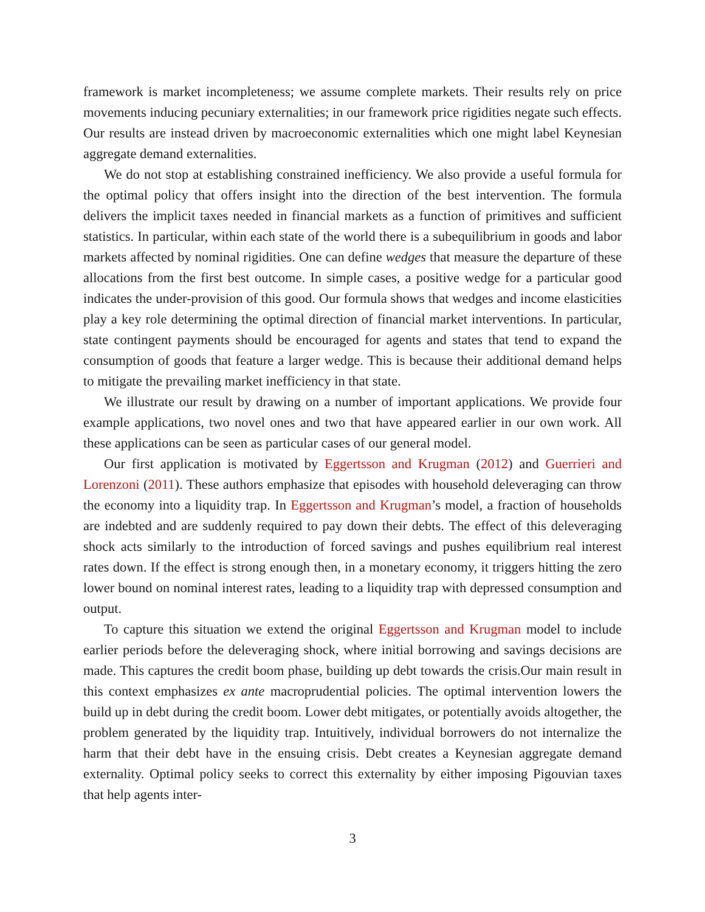framework is market incompleteness; we assume complete markets. Their results rely on price movements inducing pecuniary externalities; in our framework price rigidities negate such effects. Our results are instead driven by macroeconomic externalities which one might label Keynesian aggregate demand externalities.
We do not stop at establishing constrained inefficiency. We also provide a useful formula for the optimal policy that offers insight into the direction of the best intervention. The formula delivers the implicit taxes needed in financial markets as a function of primitives and sufficient statistics. In particular, within each state of the world there is a subequilibrium in goods and labor markets affected by nominal rigidities. One can define wedges that measure the departure of these allocations from the first best outcome. In simple cases, a positive wedge for a particular good indicates the under-provision of this good. Our formula shows that wedges and income elasticities play a key role determining the optimal direction of financial market interventions. In particular, state contingent payments should be encouraged for agents and states that tend to expand the consumption of goods that feature a larger wedge. This is because their additional demand helps to mitigate the prevailing market inefficiency in that state.
We illustrate our result by drawing on a number of important applications. We provide four example applications, two novel ones and two that have appeared earlier in our own work. All these applications can be seen as particular cases of our general model.
Our first application is motivated by Eggertsson and Krugman (2012) and Guerrieri and Lorenzoni (2011). These authors emphasize that episodes with household deleveraging can throw the economy into a liquidity trap. In Eggertsson and Krugman’s model, a fraction of households are indebted and are suddenly required to pay down their debts. The effect of this deleveraging shock acts similarly to the introduction of forced savings and pushes equilibrium real interest rates down. If the effect is strong enough then, in a monetary economy, it triggers hitting the zero lower bound on nominal interest rates, leading to a liquidity trap with depressed consumption and output.
To capture this situation we extend the original Eggertsson and Krugman model to include earlier periods before the deleveraging shock, where initial borrowing and savings decisions are made. This captures the credit boom phase, building up debt towards the crisis.Our main result in this context emphasizes ex ante macroprudential policies. The optimal intervention lowers the build up in debt during the credit boom. Lower debt mitigates, or potentially avoids altogether, the problem generated by the liquidity trap. Intuitively, individual borrowers do not internalize the harm that their debt have in the ensuing crisis. Debt creates a Keynesian aggregate demand externality. Optimal policy seeks to correct this externality by either imposing Pigouvian taxes that help agents inter-
3